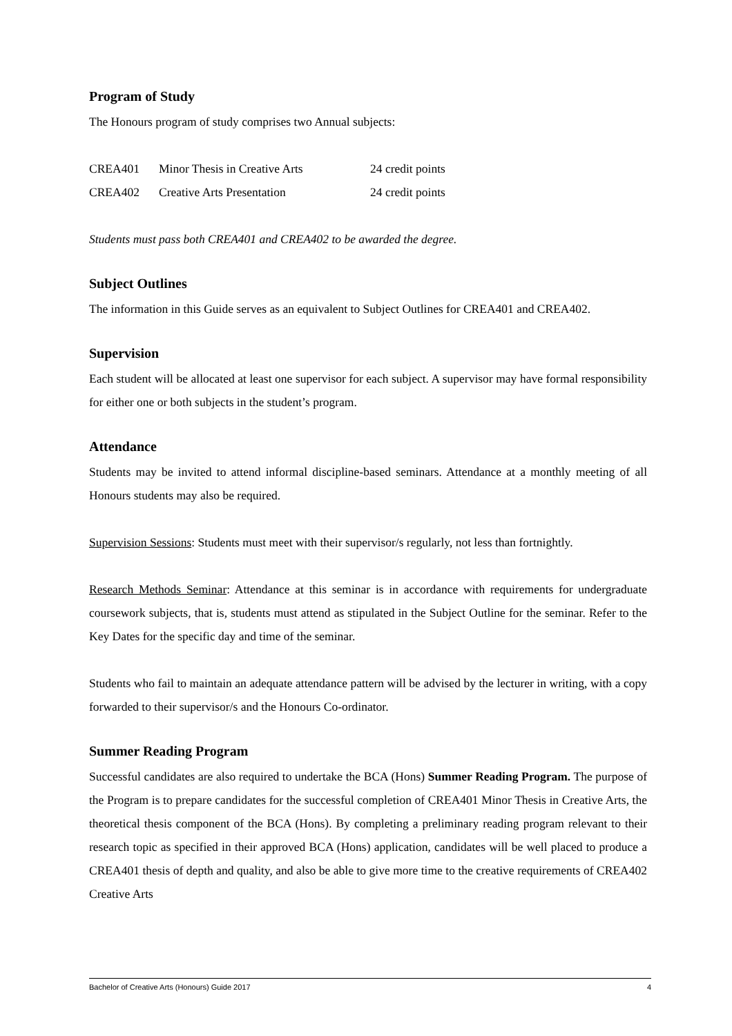Program of Study
The Honours program of study comprises two Annual subjects:
| CREA401 | Minor Thesis in Creative Arts | 24 credit points |
| CREA402 | Creative Arts Presentation | 24 credit points |
Students must pass both CREA401 and CREA402 to be awarded the degree.
Subject Outlines
The information in this Guide serves as an equivalent to Subject Outlines for CREA401 and CREA402.
Supervision
Each student will be allocated at least one supervisor for each subject. A supervisor may have formal responsibility for either one or both subjects in the student’s program.
Attendance
Students may be invited to attend informal discipline-based seminars. Attendance at a monthly meeting of all Honours students may also be required.
Supervision Sessions: Students must meet with their supervisor/s regularly, not less than fortnightly.
Research Methods Seminar: Attendance at this seminar is in accordance with requirements for undergraduate coursework subjects, that is, students must attend as stipulated in the Subject Outline for the seminar. Refer to the Key Dates for the specific day and time of the seminar.
Students who fail to maintain an adequate attendance pattern will be advised by the lecturer in writing, with a copy forwarded to their supervisor/s and the Honours Co-ordinator.
Summer Reading Program
Successful candidates are also required to undertake the BCA (Hons) Summer Reading Program. The purpose of the Program is to prepare candidates for the successful completion of CREA401 Minor Thesis in Creative Arts, the theoretical thesis component of the BCA (Hons). By completing a preliminary reading program relevant to their research topic as specified in their approved BCA (Hons) application, candidates will be well placed to produce a CREA401 thesis of depth and quality, and also be able to give more time to the creative requirements of CREA402 Creative Arts
Bachelor of Creative Arts (Honours) Guide 2017 4